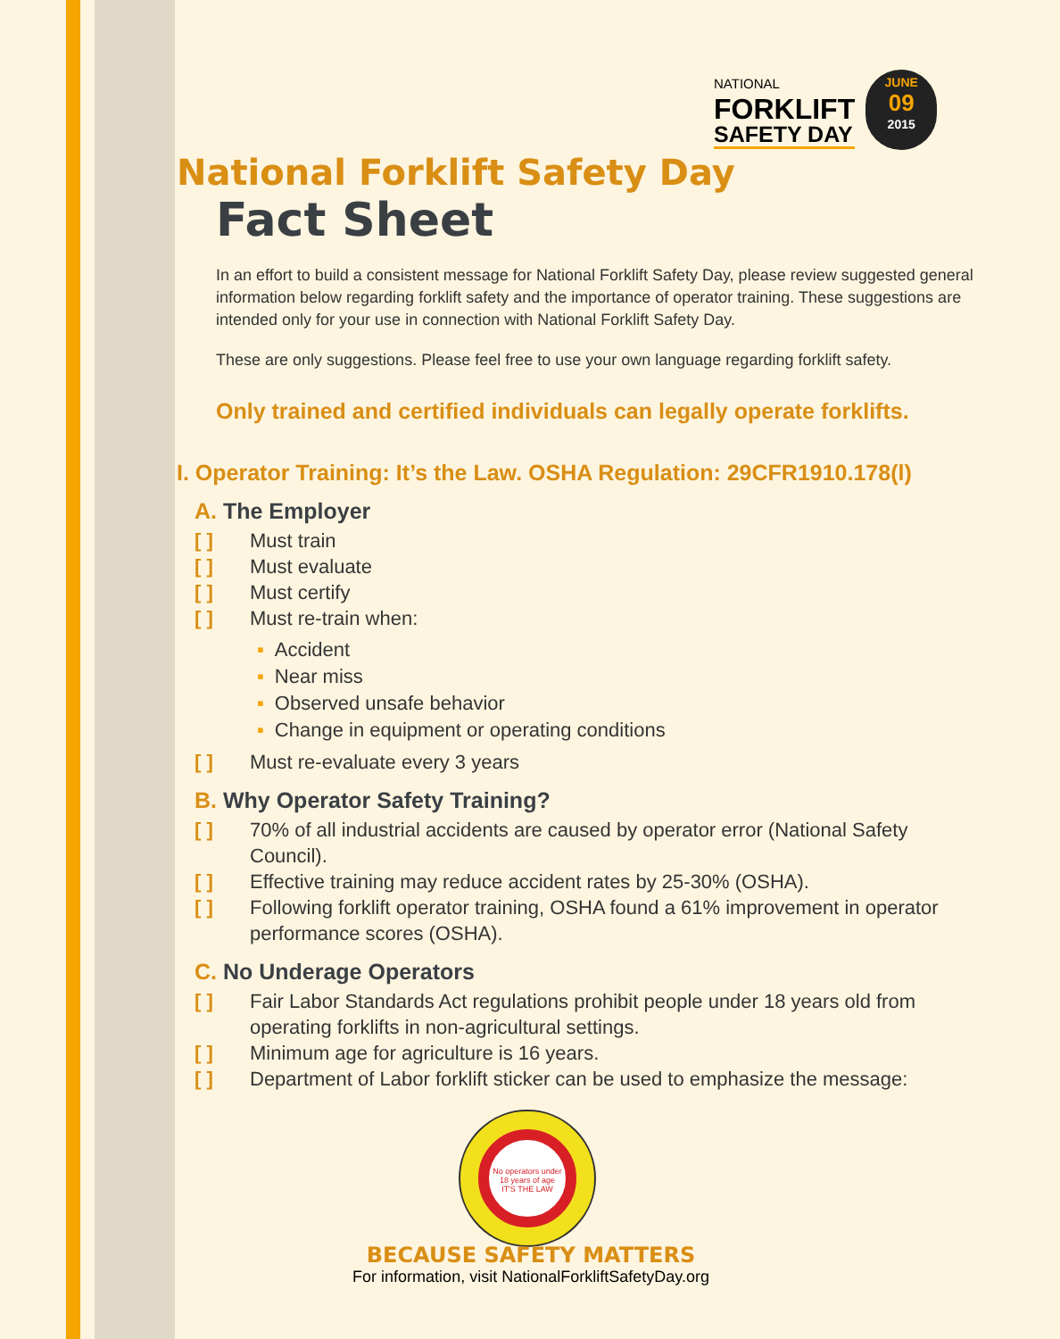NATIONAL
FORKLIFT
SAFETY DAY
JUNE
09
2015
National Forklift Safety Day
Fact Sheet
In an effort to build a consistent message for National Forklift Safety Day, please review suggested general information below regarding forklift safety and the importance of operator training. These suggestions are intended only for your use in connection with National Forklift Safety Day.
These are only suggestions. Please feel free to use your own language regarding forklift safety.
Only trained and certified individuals can legally operate forklifts.
I. Operator Training: It’s the Law. OSHA Regulation: 29CFR1910.178(l)
A. The Employer
[ ] Must train
[ ] Must evaluate
[ ] Must certify
[ ] Must re-train when:
▪ Accident
▪ Near miss
▪ Observed unsafe behavior
▪ Change in equipment or operating conditions
[ ] Must re-evaluate every 3 years
B. Why Operator Safety Training?
[ ] 70% of all industrial accidents are caused by operator error (National Safety Council).
[ ] Effective training may reduce accident rates by 25-30% (OSHA).
[ ] Following forklift operator training, OSHA found a 61% improvement in operator performance scores (OSHA).
C. No Underage Operators
[ ] Fair Labor Standards Act regulations prohibit people under 18 years old from operating forklifts in non-agricultural settings.
[ ] Minimum age for agriculture is 16 years.
[ ] Department of Labor forklift sticker can be used to emphasize the message:
No operators under 18 years of age
IT'S THE LAW
BECAUSE SAFETY MATTERS
For information, visit NationalForkliftSafetyDay.org